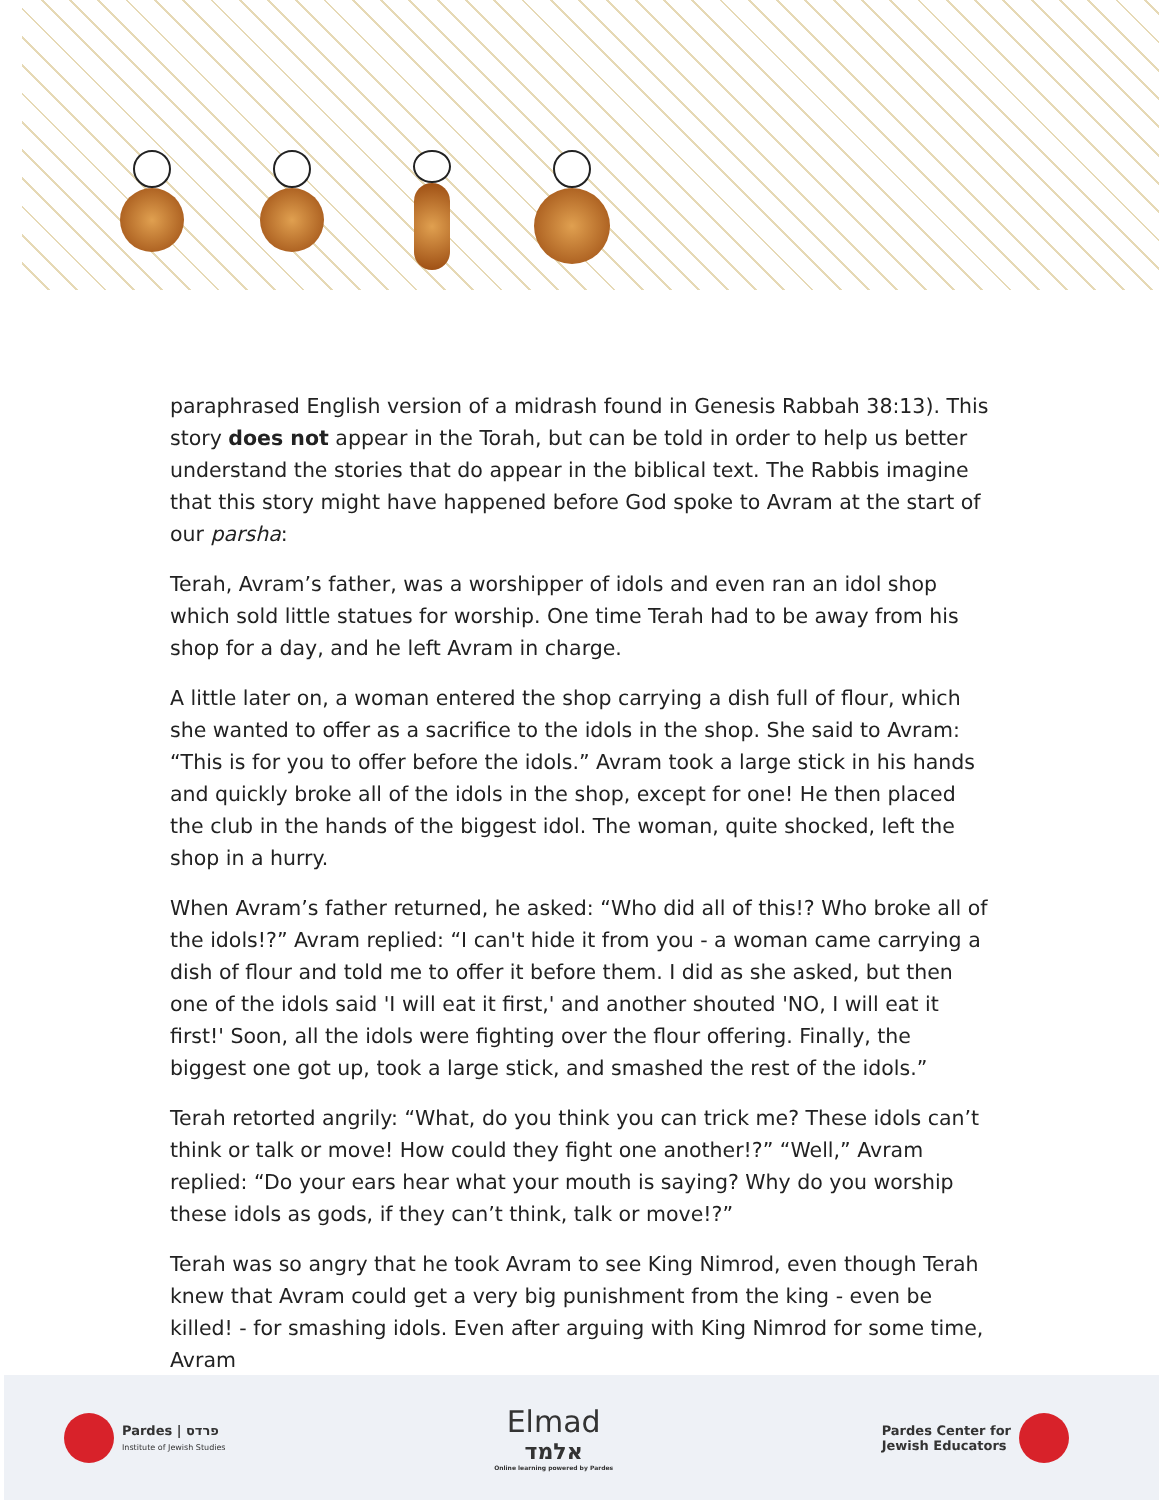paraphrased English version of a midrash found in Genesis Rabbah 38:13). This story does not appear in the Torah, but can be told in order to help us better understand the stories that do appear in the biblical text. The Rabbis imagine that this story might have happened before God spoke to Avram at the start of our parsha:
Terah, Avram’s father, was a worshipper of idols and even ran an idol shop which sold little statues for worship. One time Terah had to be away from his shop for a day, and he left Avram in charge.
A little later on, a woman entered the shop carrying a dish full of flour, which she wanted to offer as a sacrifice to the idols in the shop. She said to Avram: “This is for you to offer before the idols.” Avram took a large stick in his hands and quickly broke all of the idols in the shop, except for one! He then placed the club in the hands of the biggest idol. The woman, quite shocked, left the shop in a hurry.
When Avram’s father returned, he asked: “Who did all of this!? Who broke all of the idols!?” Avram replied: “I can't hide it from you - a woman came carrying a dish of flour and told me to offer it before them. I did as she asked, but then one of the idols said 'I will eat it first,' and another shouted 'NO, I will eat it first!' Soon, all the idols were fighting over the flour offering. Finally, the biggest one got up, took a large stick, and smashed the rest of the idols.”
Terah retorted angrily: “What, do you think you can trick me? These idols can’t think or talk or move! How could they fight one another!?” “Well,” Avram replied: “Do your ears hear what your mouth is saying? Why do you worship these idols as gods, if they can’t think, talk or move!?”
Terah was so angry that he took Avram to see King Nimrod, even though Terah knew that Avram could get a very big punishment from the king - even be killed! - for smashing idols. Even after arguing with King Nimrod for some time, Avram
Pardes | פרדס
Institute of Jewish Studies
Elmad
אלמד
Online learning powered by Pardes
Pardes Center for
Jewish Educators